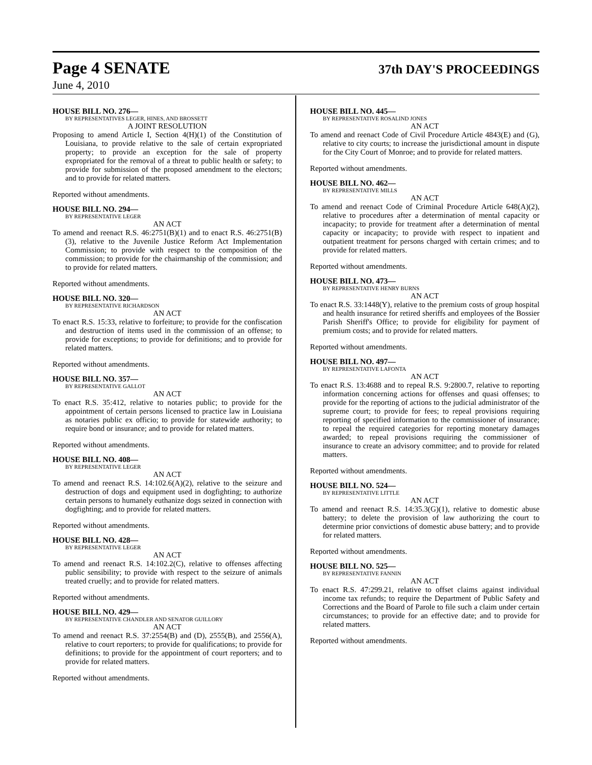Page 4 SENATE
37th DAY'S PROCEEDINGS
June 4, 2010
HOUSE BILL NO. 276—
BY REPRESENTATIVES LEGER, HINES, AND BROSSETT
A JOINT RESOLUTION
Proposing to amend Article I, Section 4(H)(1) of the Constitution of Louisiana, to provide relative to the sale of certain expropriated property; to provide an exception for the sale of property expropriated for the removal of a threat to public health or safety; to provide for submission of the proposed amendment to the electors; and to provide for related matters.
Reported without amendments.
HOUSE BILL NO. 294—
BY REPRESENTATIVE LEGER
AN ACT
To amend and reenact R.S. 46:2751(B)(1) and to enact R.S. 46:2751(B)(3), relative to the Juvenile Justice Reform Act Implementation Commission; to provide with respect to the composition of the commission; to provide for the chairmanship of the commission; and to provide for related matters.
Reported without amendments.
HOUSE BILL NO. 320—
BY REPRESENTATIVE RICHARDSON
AN ACT
To enact R.S. 15:33, relative to forfeiture; to provide for the confiscation and destruction of items used in the commission of an offense; to provide for exceptions; to provide for definitions; and to provide for related matters.
Reported without amendments.
HOUSE BILL NO. 357—
BY REPRESENTATIVE GALLOT
AN ACT
To enact R.S. 35:412, relative to notaries public; to provide for the appointment of certain persons licensed to practice law in Louisiana as notaries public ex officio; to provide for statewide authority; to require bond or insurance; and to provide for related matters.
Reported without amendments.
HOUSE BILL NO. 408—
BY REPRESENTATIVE LEGER
AN ACT
To amend and reenact R.S. 14:102.6(A)(2), relative to the seizure and destruction of dogs and equipment used in dogfighting; to authorize certain persons to humanely euthanize dogs seized in connection with dogfighting; and to provide for related matters.
Reported without amendments.
HOUSE BILL NO. 428—
BY REPRESENTATIVE LEGER
AN ACT
To amend and reenact R.S. 14:102.2(C), relative to offenses affecting public sensibility; to provide with respect to the seizure of animals treated cruelly; and to provide for related matters.
Reported without amendments.
HOUSE BILL NO. 429—
BY REPRESENTATIVE CHANDLER AND SENATOR GUILLORY
AN ACT
To amend and reenact R.S. 37:2554(B) and (D), 2555(B), and 2556(A), relative to court reporters; to provide for qualifications; to provide for definitions; to provide for the appointment of court reporters; and to provide for related matters.
Reported without amendments.
HOUSE BILL NO. 445—
BY REPRESENTATIVE ROSALIND JONES
AN ACT
To amend and reenact Code of Civil Procedure Article 4843(E) and (G), relative to city courts; to increase the jurisdictional amount in dispute for the City Court of Monroe; and to provide for related matters.
Reported without amendments.
HOUSE BILL NO. 462—
BY REPRESENTATIVE MILLS
AN ACT
To amend and reenact Code of Criminal Procedure Article 648(A)(2), relative to procedures after a determination of mental capacity or incapacity; to provide for treatment after a determination of mental capacity or incapacity; to provide with respect to inpatient and outpatient treatment for persons charged with certain crimes; and to provide for related matters.
Reported without amendments.
HOUSE BILL NO. 473—
BY REPRESENTATIVE HENRY BURNS
AN ACT
To enact R.S. 33:1448(Y), relative to the premium costs of group hospital and health insurance for retired sheriffs and employees of the Bossier Parish Sheriff's Office; to provide for eligibility for payment of premium costs; and to provide for related matters.
Reported without amendments.
HOUSE BILL NO. 497—
BY REPRESENTATIVE LAFONTA
AN ACT
To enact R.S. 13:4688 and to repeal R.S. 9:2800.7, relative to reporting information concerning actions for offenses and quasi offenses; to provide for the reporting of actions to the judicial administrator of the supreme court; to provide for fees; to repeal provisions requiring reporting of specified information to the commissioner of insurance; to repeal the required categories for reporting monetary damages awarded; to repeal provisions requiring the commissioner of insurance to create an advisory committee; and to provide for related matters.
Reported without amendments.
HOUSE BILL NO. 524—
BY REPRESENTATIVE LITTLE
AN ACT
To amend and reenact R.S. 14:35.3(G)(1), relative to domestic abuse battery; to delete the provision of law authorizing the court to determine prior convictions of domestic abuse battery; and to provide for related matters.
Reported without amendments.
HOUSE BILL NO. 525—
BY REPRESENTATIVE FANNIN
AN ACT
To enact R.S. 47:299.21, relative to offset claims against individual income tax refunds; to require the Department of Public Safety and Corrections and the Board of Parole to file such a claim under certain circumstances; to provide for an effective date; and to provide for related matters.
Reported without amendments.